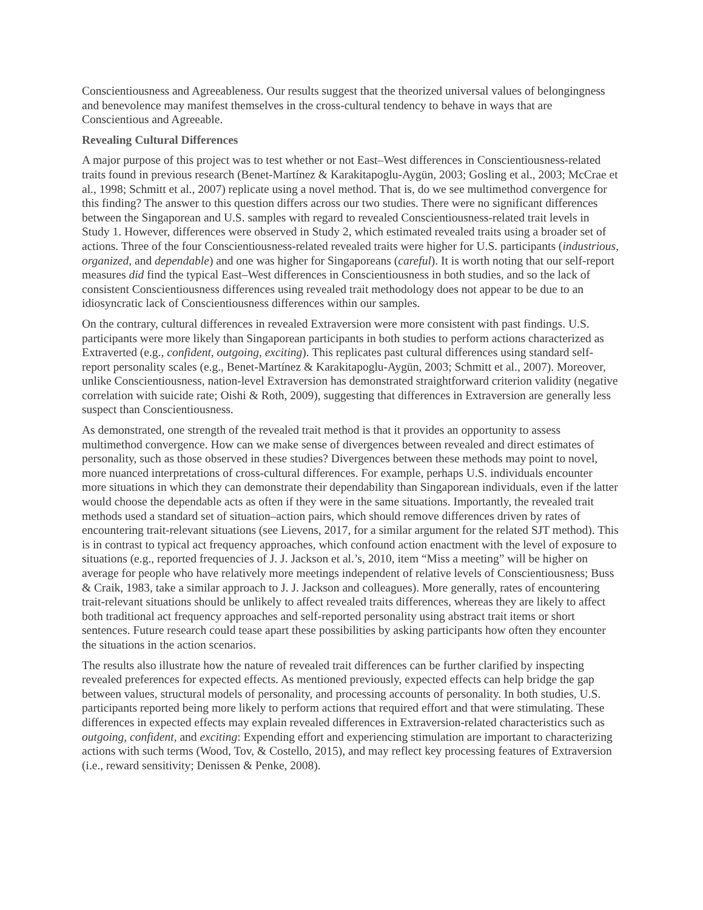Conscientiousness and Agreeableness. Our results suggest that the theorized universal values of belongingness and benevolence may manifest themselves in the cross-cultural tendency to behave in ways that are Conscientious and Agreeable.
Revealing Cultural Differences
A major purpose of this project was to test whether or not East–West differences in Conscientiousness-related traits found in previous research (Benet-Martínez & Karakitapoglu-Aygün, 2003; Gosling et al., 2003; McCrae et al., 1998; Schmitt et al., 2007) replicate using a novel method. That is, do we see multimethod convergence for this finding? The answer to this question differs across our two studies. There were no significant differences between the Singaporean and U.S. samples with regard to revealed Conscientiousness-related trait levels in Study 1. However, differences were observed in Study 2, which estimated revealed traits using a broader set of actions. Three of the four Conscientiousness-related revealed traits were higher for U.S. participants (industrious, organized, and dependable) and one was higher for Singaporeans (careful). It is worth noting that our self-report measures did find the typical East–West differences in Conscientiousness in both studies, and so the lack of consistent Conscientiousness differences using revealed trait methodology does not appear to be due to an idiosyncratic lack of Conscientiousness differences within our samples.
On the contrary, cultural differences in revealed Extraversion were more consistent with past findings. U.S. participants were more likely than Singaporean participants in both studies to perform actions characterized as Extraverted (e.g., confident, outgoing, exciting). This replicates past cultural differences using standard self-report personality scales (e.g., Benet-Martínez & Karakitapoglu-Aygün, 2003; Schmitt et al., 2007). Moreover, unlike Conscientiousness, nation-level Extraversion has demonstrated straightforward criterion validity (negative correlation with suicide rate; Oishi & Roth, 2009), suggesting that differences in Extraversion are generally less suspect than Conscientiousness.
As demonstrated, one strength of the revealed trait method is that it provides an opportunity to assess multimethod convergence. How can we make sense of divergences between revealed and direct estimates of personality, such as those observed in these studies? Divergences between these methods may point to novel, more nuanced interpretations of cross-cultural differences. For example, perhaps U.S. individuals encounter more situations in which they can demonstrate their dependability than Singaporean individuals, even if the latter would choose the dependable acts as often if they were in the same situations. Importantly, the revealed trait methods used a standard set of situation–action pairs, which should remove differences driven by rates of encountering trait-relevant situations (see Lievens, 2017, for a similar argument for the related SJT method). This is in contrast to typical act frequency approaches, which confound action enactment with the level of exposure to situations (e.g., reported frequencies of J. J. Jackson et al.’s, 2010, item “Miss a meeting” will be higher on average for people who have relatively more meetings independent of relative levels of Conscientiousness; Buss & Craik, 1983, take a similar approach to J. J. Jackson and colleagues). More generally, rates of encountering trait-relevant situations should be unlikely to affect revealed traits differences, whereas they are likely to affect both traditional act frequency approaches and self-reported personality using abstract trait items or short sentences. Future research could tease apart these possibilities by asking participants how often they encounter the situations in the action scenarios.
The results also illustrate how the nature of revealed trait differences can be further clarified by inspecting revealed preferences for expected effects. As mentioned previously, expected effects can help bridge the gap between values, structural models of personality, and processing accounts of personality. In both studies, U.S. participants reported being more likely to perform actions that required effort and that were stimulating. These differences in expected effects may explain revealed differences in Extraversion-related characteristics such as outgoing, confident, and exciting: Expending effort and experiencing stimulation are important to characterizing actions with such terms (Wood, Tov, & Costello, 2015), and may reflect key processing features of Extraversion (i.e., reward sensitivity; Denissen & Penke, 2008).